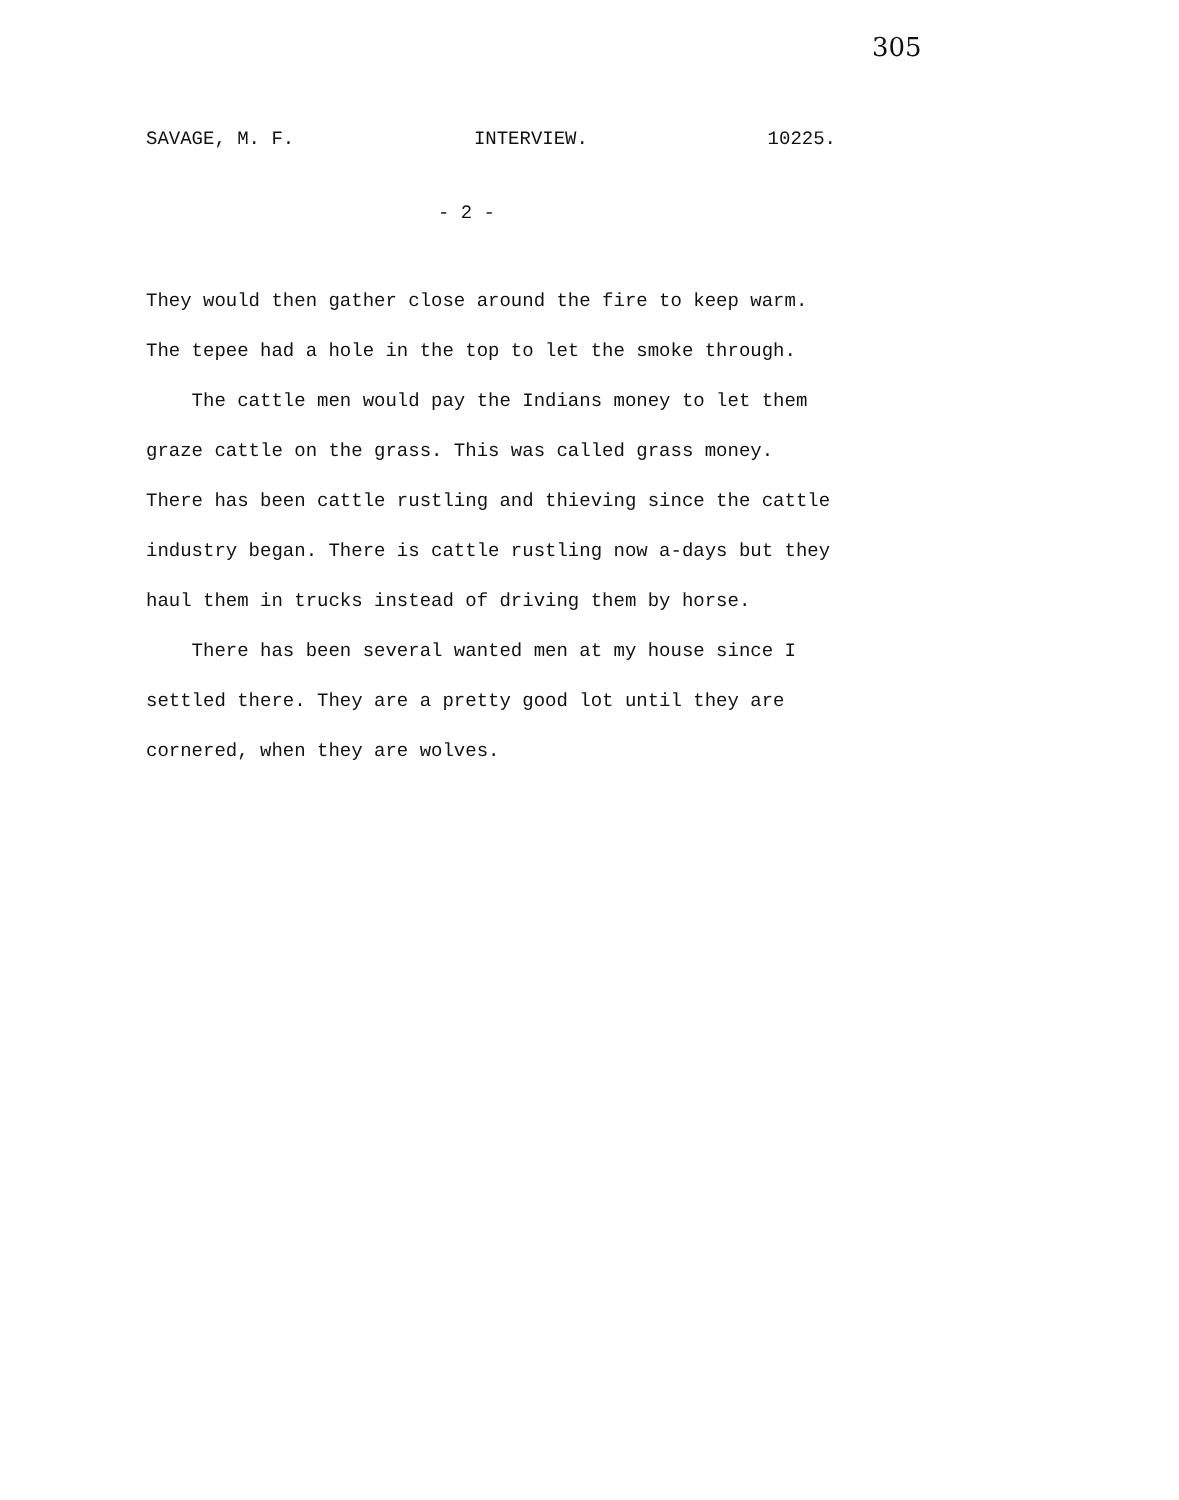305
SAVAGE, M. F. INTERVIEW. 10225.
- 2 -
They would then gather close around the fire to keep warm.
The tepee had a hole in the top to let the smoke through.
The cattle men would pay the Indians money to let them
graze cattle on the grass. This was called grass money.
There has been cattle rustling and thieving since the cattle
industry began. There is cattle rustling now a-days but they
haul them in trucks instead of driving them by horse.
There has been several wanted men at my house since I
settled there. They are a pretty good lot until they are
cornered, when they are wolves.